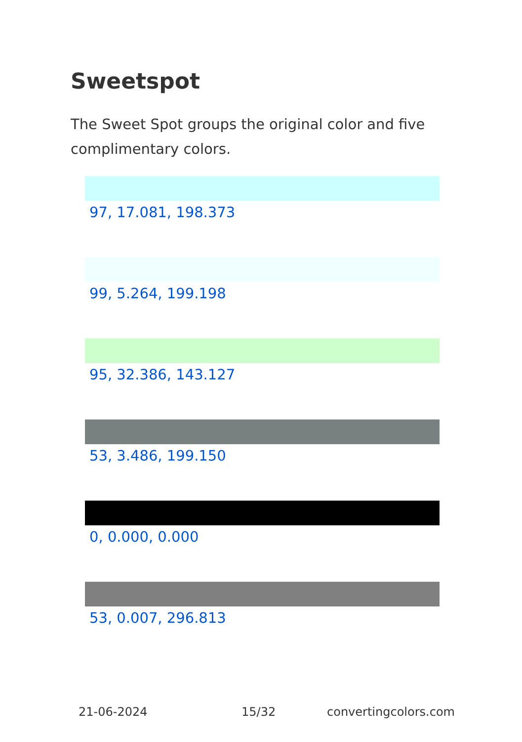Sweetspot
The Sweet Spot groups the original color and five complimentary colors.
97, 17.081, 198.373
99, 5.264, 199.198
95, 32.386, 143.127
53, 3.486, 199.150
0, 0.000, 0.000
53, 0.007, 296.813
21-06-2024 15/32 convertingcolors.com